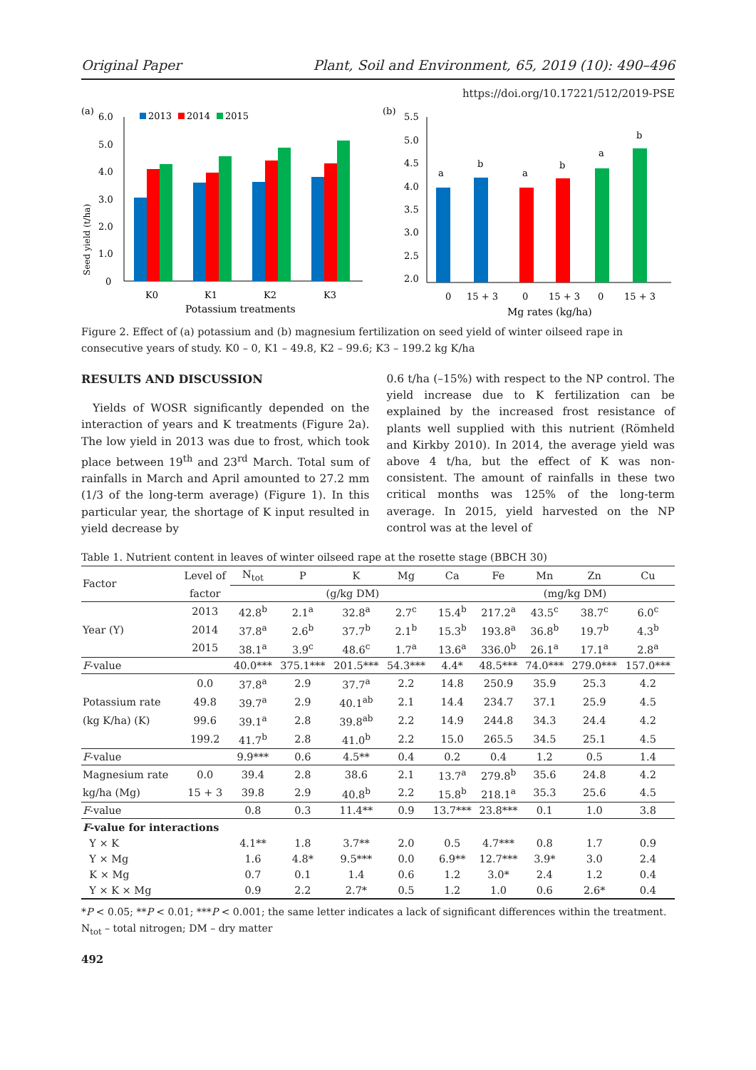Original Paper Plant, Soil and Environment, 65, 2019 (10): 490–496
https://doi.org/10.17221/512/2019-PSE
(a)
6.0
5.0
4.0
3.0
2.0
1.0
0
Seed yield (t/ha)
2013
2014
2015
K0
K1
K2
K3
Potassium treatments
(b)
5.5
5.0
4.5
4.0
3.5
3.0
2.5
2.0
a
b
a
b
a
b
0
15 + 3
0
15 + 3
0
15 + 3
Mg rates (kg/ha)
Figure 2. Effect of (a) potassium and (b) magnesium fertilization on seed yield of winter oilseed rape in consecutive years of study. K0 – 0, K1 – 49.8, K2 – 99.6; K3 – 199.2 kg K/ha
RESULTS AND DISCUSSION
Yields of WOSR significantly depended on the interaction of years and K treatments (Figure 2a). The low yield in 2013 was due to frost, which took place between 19<sup>th</sup> and 23<sup>rd</sup> March. Total sum of rainfalls in March and April amounted to 27.2 mm (1/3 of the long-term average) (Figure 1). In this particular year, the shortage of K input resulted in yield decrease by
0.6 t/ha (–15%) with respect to the NP control. The yield increase due to K fertilization can be explained by the increased frost resistance of plants well supplied with this nutrient (Römheld and Kirkby 2010). In 2014, the average yield was above 4 t/ha, but the effect of K was non-consistent. The amount of rainfalls in these two critical months was 125% of the long-term average. In 2015, yield harvested on the NP control was at the level of
Table 1. Nutrient content in leaves of winter oilseed rape at the rosette stage (BBCH 30)
| Factor | Level of | N<sub>tot</sub> | P | K | Mg | Ca | Fe | Mn | Zn | Cu |
| --- | --- | --- | --- | --- | --- | --- | --- | --- | --- | --- |
| | factor | (g/kg DM) | | | | | (mg/kg DM) | | | |
| | 2013 | 42.8<sup>b</sup> | 2.1<sup>a</sup> | 32.8<sup>a</sup> | 2.7<sup>c</sup> | 15.4<sup>b</sup> | 217.2<sup>a</sup> | 43.5<sup>c</sup> | 38.7<sup>c</sup> | 6.0<sup>c</sup> |
| Year (Y) | 2014 | 37.8<sup>a</sup> | 2.6<sup>b</sup> | 37.7<sup>b</sup> | 2.1<sup>b</sup> | 15.3<sup>b</sup> | 193.8<sup>a</sup> | 36.8<sup>b</sup> | 19.7<sup>b</sup> | 4.3<sup>b</sup> |
| | 2015 | 38.1<sup>a</sup> | 3.9<sup>c</sup> | 48.6<sup>c</sup> | 1.7<sup>a</sup> | 13.6<sup>a</sup> | 336.0<sup>b</sup> | 26.1<sup>a</sup> | 17.1<sup>a</sup> | 2.8<sup>a</sup> |
| F -value | | 40.0*** | 375.1*** | 201.5*** | 54.3*** | 4.4* | 48.5*** | 74.0*** | 279.0*** | 157.0*** |
| | 0.0 | 37.8<sup>a</sup> | 2.9 | 37.7<sup>a</sup> | 2.2 | 14.8 | 250.9 | 35.9 | 25.3 | 4.2 |
| Potassium rate | 49.8 | 39.7<sup>a</sup> | 2.9 | 40.1<sup>ab</sup> | 2.1 | 14.4 | 234.7 | 37.1 | 25.9 | 4.5 |
| (kg K/ha) (K) | 99.6 | 39.1<sup>a</sup> | 2.8 | 39.8<sup>ab</sup> | 2.2 | 14.9 | 244.8 | 34.3 | 24.4 | 4.2 |
| | 199.2 | 41.7<sup>b</sup> | 2.8 | 41.0<sup>b</sup> | 2.2 | 15.0 | 265.5 | 34.5 | 25.1 | 4.5 |
| F -value | | 9.9*** | 0.6 | 4.5** | 0.4 | 0.2 | 0.4 | 1.2 | 0.5 | 1.4 |
| Magnesium rate | 0.0 | 39.4 | 2.8 | 38.6 | 2.1 | 13.7<sup>a</sup> | 279.8<sup>b</sup> | 35.6 | 24.8 | 4.2 |
| kg/ha (Mg) | 15 + 3 | 39.8 | 2.9 | 40.8<sup>b</sup> | 2.2 | 15.8<sup>b</sup> | 218.1<sup>a</sup> | 35.3 | 25.6 | 4.5 |
| F -value | | 0.8 | 0.3 | 11.4** | 0.9 | 13.7*** | 23.8*** | 0.1 | 1.0 | 3.8 |
| F -value for interactions | | | | | | | | | | |
| Y × K | | 4.1** | 1.8 | 3.7** | 2.0 | 0.5 | 4.7*** | 0.8 | 1.7 | 0.9 |
| Y × Mg | | 1.6 | 4.8* | 9.5*** | 0.0 | 6.9** | 12.7*** | 3.9* | 3.0 | 2.4 |
| K × Mg | | 0.7 | 0.1 | 1.4 | 0.6 | 1.2 | 3.0* | 2.4 | 1.2 | 0.4 |
| Y × K × Mg | | 0.9 | 2.2 | 2.7* | 0.5 | 1.2 | 1.0 | 0.6 | 2.6* | 0.4 |
*P < 0.05; **P < 0.01; ***P < 0.001; the same letter indicates a lack of significant differences within the treatment.
N<sub>tot</sub> – total nitrogen; DM – dry matter
492